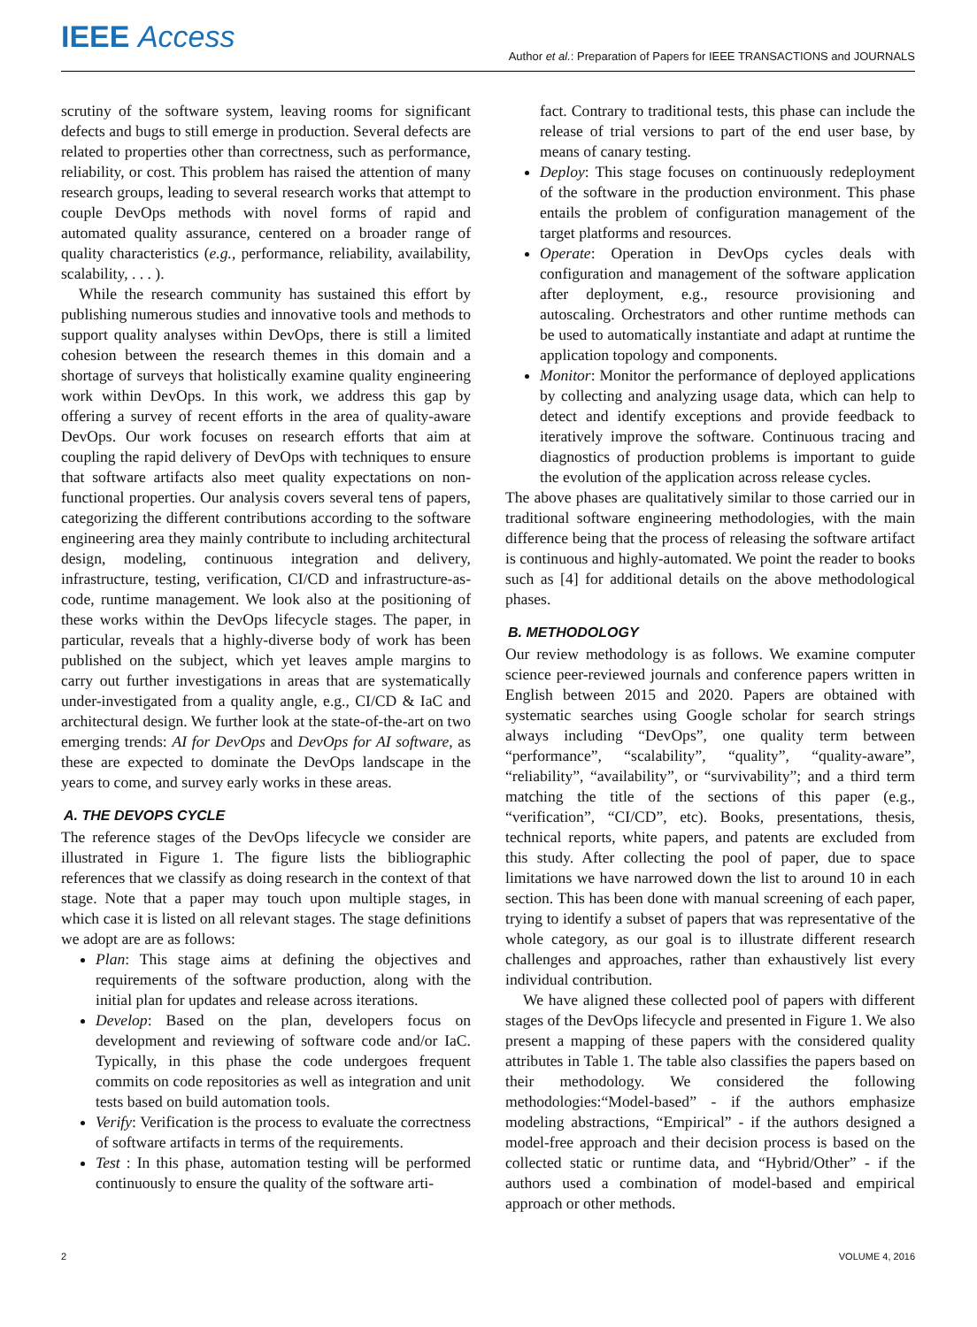IEEE Access
Author et al.: Preparation of Papers for IEEE TRANSACTIONS and JOURNALS
scrutiny of the software system, leaving rooms for significant defects and bugs to still emerge in production. Several defects are related to properties other than correctness, such as performance, reliability, or cost. This problem has raised the attention of many research groups, leading to several research works that attempt to couple DevOps methods with novel forms of rapid and automated quality assurance, centered on a broader range of quality characteristics (e.g., performance, reliability, availability, scalability, . . . ).
While the research community has sustained this effort by publishing numerous studies and innovative tools and methods to support quality analyses within DevOps, there is still a limited cohesion between the research themes in this domain and a shortage of surveys that holistically examine quality engineering work within DevOps. In this work, we address this gap by offering a survey of recent efforts in the area of quality-aware DevOps. Our work focuses on research efforts that aim at coupling the rapid delivery of DevOps with techniques to ensure that software artifacts also meet quality expectations on non-functional properties. Our analysis covers several tens of papers, categorizing the different contributions according to the software engineering area they mainly contribute to including architectural design, modeling, continuous integration and delivery, infrastructure, testing, verification, CI/CD and infrastructure-as-code, runtime management. We look also at the positioning of these works within the DevOps lifecycle stages. The paper, in particular, reveals that a highly-diverse body of work has been published on the subject, which yet leaves ample margins to carry out further investigations in areas that are systematically under-investigated from a quality angle, e.g., CI/CD & IaC and architectural design. We further look at the state-of-the-art on two emerging trends: AI for DevOps and DevOps for AI software, as these are expected to dominate the DevOps landscape in the years to come, and survey early works in these areas.
A. THE DEVOPS CYCLE
The reference stages of the DevOps lifecycle we consider are illustrated in Figure 1. The figure lists the bibliographic references that we classify as doing research in the context of that stage. Note that a paper may touch upon multiple stages, in which case it is listed on all relevant stages. The stage definitions we adopt are are as follows:
Plan: This stage aims at defining the objectives and requirements of the software production, along with the initial plan for updates and release across iterations.
Develop: Based on the plan, developers focus on development and reviewing of software code and/or IaC. Typically, in this phase the code undergoes frequent commits on code repositories as well as integration and unit tests based on build automation tools.
Verify: Verification is the process to evaluate the correctness of software artifacts in terms of the requirements.
Test : In this phase, automation testing will be performed continuously to ensure the quality of the software arti-
fact. Contrary to traditional tests, this phase can include the release of trial versions to part of the end user base, by means of canary testing.
Deploy: This stage focuses on continuously redeployment of the software in the production environment. This phase entails the problem of configuration management of the target platforms and resources.
Operate: Operation in DevOps cycles deals with configuration and management of the software application after deployment, e.g., resource provisioning and autoscaling. Orchestrators and other runtime methods can be used to automatically instantiate and adapt at runtime the application topology and components.
Monitor: Monitor the performance of deployed applications by collecting and analyzing usage data, which can help to detect and identify exceptions and provide feedback to iteratively improve the software. Continuous tracing and diagnostics of production problems is important to guide the evolution of the application across release cycles.
The above phases are qualitatively similar to those carried our in traditional software engineering methodologies, with the main difference being that the process of releasing the software artifact is continuous and highly-automated. We point the reader to books such as [4] for additional details on the above methodological phases.
B. METHODOLOGY
Our review methodology is as follows. We examine computer science peer-reviewed journals and conference papers written in English between 2015 and 2020. Papers are obtained with systematic searches using Google scholar for search strings always including “DevOps”, one quality term between “performance”, “scalability”, “quality”, “quality-aware”, “reliability”, “availability”, or “survivability”; and a third term matching the title of the sections of this paper (e.g., “verification”, “CI/CD”, etc). Books, presentations, thesis, technical reports, white papers, and patents are excluded from this study. After collecting the pool of paper, due to space limitations we have narrowed down the list to around 10 in each section. This has been done with manual screening of each paper, trying to identify a subset of papers that was representative of the whole category, as our goal is to illustrate different research challenges and approaches, rather than exhaustively list every individual contribution.
We have aligned these collected pool of papers with different stages of the DevOps lifecycle and presented in Figure 1. We also present a mapping of these papers with the considered quality attributes in Table 1. The table also classifies the papers based on their methodology. We considered the following methodologies:“Model-based” - if the authors emphasize modeling abstractions, “Empirical” - if the authors designed a model-free approach and their decision process is based on the collected static or runtime data, and “Hybrid/Other” - if the authors used a combination of model-based and empirical approach or other methods.
2 VOLUME 4, 2016